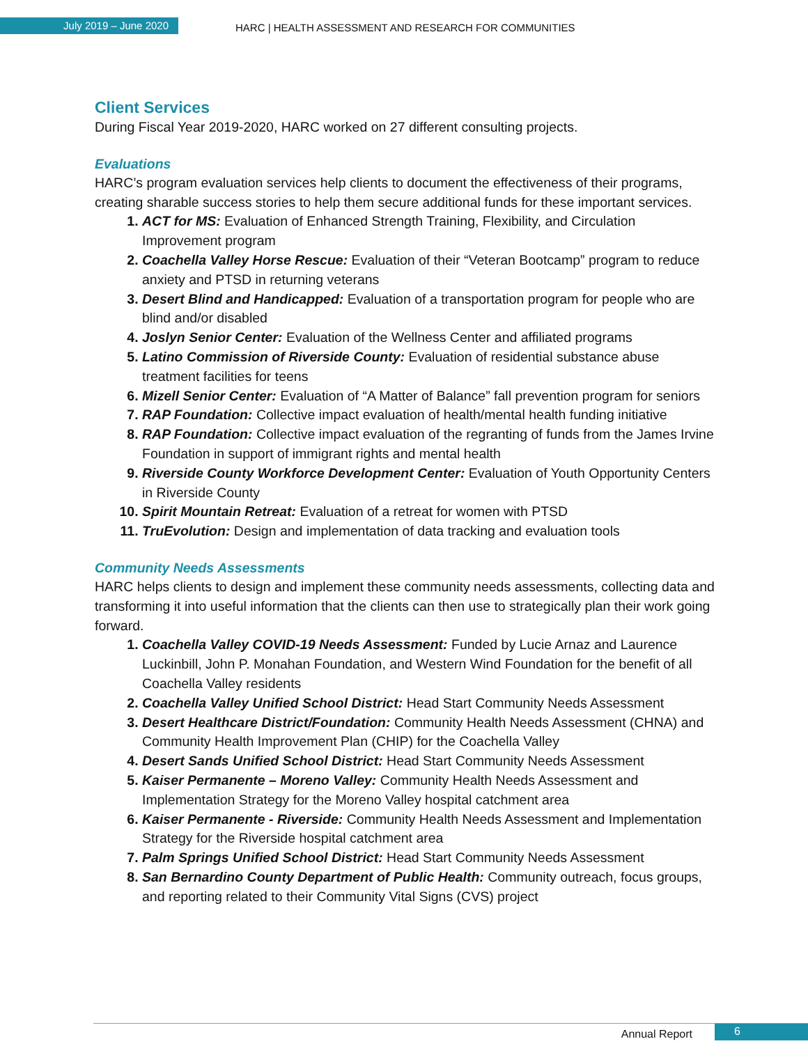July 2019 – June 2020
HARC | HEALTH ASSESSMENT AND RESEARCH FOR COMMUNITIES
Client Services
During Fiscal Year 2019-2020, HARC worked on 27 different consulting projects.
Evaluations
HARC’s program evaluation services help clients to document the effectiveness of their programs, creating sharable success stories to help them secure additional funds for these important services.
ACT for MS: Evaluation of Enhanced Strength Training, Flexibility, and Circulation Improvement program
Coachella Valley Horse Rescue: Evaluation of their “Veteran Bootcamp” program to reduce anxiety and PTSD in returning veterans
Desert Blind and Handicapped: Evaluation of a transportation program for people who are blind and/or disabled
Joslyn Senior Center: Evaluation of the Wellness Center and affiliated programs
Latino Commission of Riverside County: Evaluation of residential substance abuse treatment facilities for teens
Mizell Senior Center: Evaluation of “A Matter of Balance” fall prevention program for seniors
RAP Foundation: Collective impact evaluation of health/mental health funding initiative
RAP Foundation: Collective impact evaluation of the regranting of funds from the James Irvine Foundation in support of immigrant rights and mental health
Riverside County Workforce Development Center: Evaluation of Youth Opportunity Centers in Riverside County
Spirit Mountain Retreat: Evaluation of a retreat for women with PTSD
TruEvolution: Design and implementation of data tracking and evaluation tools
Community Needs Assessments
HARC helps clients to design and implement these community needs assessments, collecting data and transforming it into useful information that the clients can then use to strategically plan their work going forward.
Coachella Valley COVID-19 Needs Assessment: Funded by Lucie Arnaz and Laurence Luckinbill, John P. Monahan Foundation, and Western Wind Foundation for the benefit of all Coachella Valley residents
Coachella Valley Unified School District: Head Start Community Needs Assessment
Desert Healthcare District/Foundation: Community Health Needs Assessment (CHNA) and Community Health Improvement Plan (CHIP) for the Coachella Valley
Desert Sands Unified School District: Head Start Community Needs Assessment
Kaiser Permanente – Moreno Valley: Community Health Needs Assessment and Implementation Strategy for the Moreno Valley hospital catchment area
Kaiser Permanente - Riverside: Community Health Needs Assessment and Implementation Strategy for the Riverside hospital catchment area
Palm Springs Unified School District: Head Start Community Needs Assessment
San Bernardino County Department of Public Health: Community outreach, focus groups, and reporting related to their Community Vital Signs (CVS) project
Annual Report
6